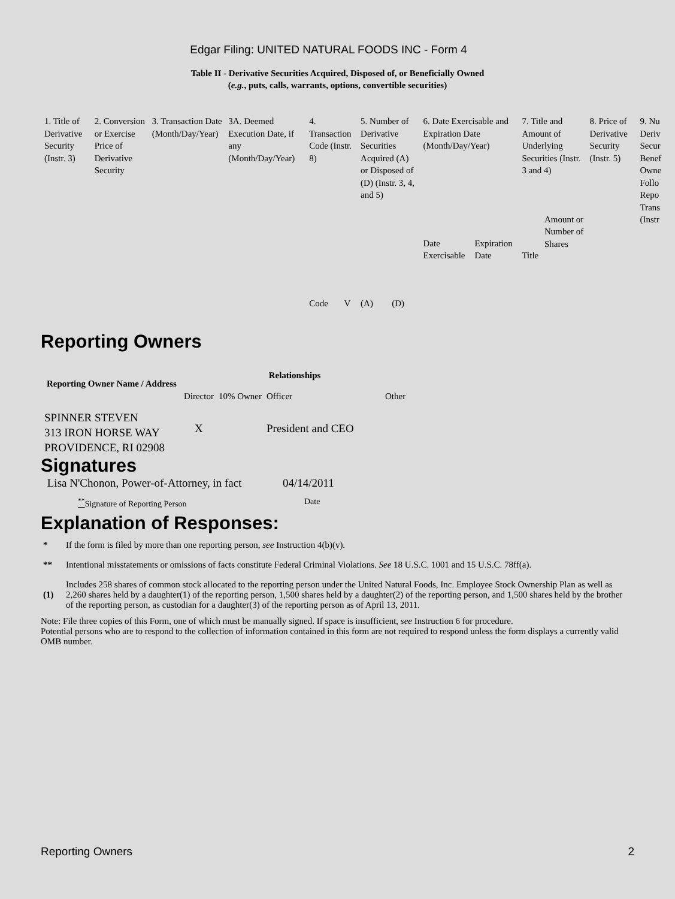Edgar Filing: UNITED NATURAL FOODS INC - Form 4
Table II - Derivative Securities Acquired, Disposed of, or Beneficially Owned
(e.g., puts, calls, warrants, options, convertible securities)
| 1. Title of Derivative Security (Instr. 3) | 2. Conversion or Exercise Price of Derivative Security | 3. Transaction Date (Month/Day/Year) | 3A. Deemed Execution Date, if any (Month/Day/Year) | 4. Transaction Code (Instr. 8) | | 5. Number of Derivative Securities Acquired (A) or Disposed of (D) (Instr. 3, 4, and 5) | | 6. Date Exercisable and Expiration Date (Month/Day/Year) | | 7. Title and Amount of Underlying Securities (Instr. 3 and 4) | | 8. Price of Derivative Security (Instr. 5) | 9. Nu Deriv Secur Benef Owne Follo Repo Trans (Instr |
| | | | | Code | V | (A) | (D) | Date Exercisable | Expiration Date | Title | Amount or Number of Shares | | |
Reporting Owners
| Reporting Owner Name / Address | Relationships | | | |
| --- | --- | --- | --- | --- |
| | Director | 10% Owner | Officer | Other |
| SPINNER STEVEN 313 IRON HORSE WAY PROVIDENCE, RI 02908 | X | | President and CEO | |
Signatures
| Lisa N'Chonon, Power-of-Attorney, in fact | 04/14/2011 |
| <sup>**</sup> Signature of Reporting Person | Date |
Explanation of Responses:
| * | If the form is filed by more than one reporting person, see Instruction 4(b)(v). |
| ** | Intentional misstatements or omissions of facts constitute Federal Criminal Violations. See 18 U.S.C. 1001 and 15 U.S.C. 78ff(a). |
| (1) | Includes 258 shares of common stock allocated to the reporting person under the United Natural Foods, Inc. Employee Stock Ownership Plan as well as 2,260 shares held by a daughter(1) of the reporting person, 1,500 shares held by a daughter(2) of the reporting person, and 1,500 shares held by the brother of the reporting person, as custodian for a daughter(3) of the reporting person as of April 13, 2011. |
Note: File three copies of this Form, one of which must be manually signed. If space is insufficient, see Instruction 6 for procedure.
Potential persons who are to respond to the collection of information contained in this form are not required to respond unless the form displays a currently valid OMB number.
Reporting Owners 2